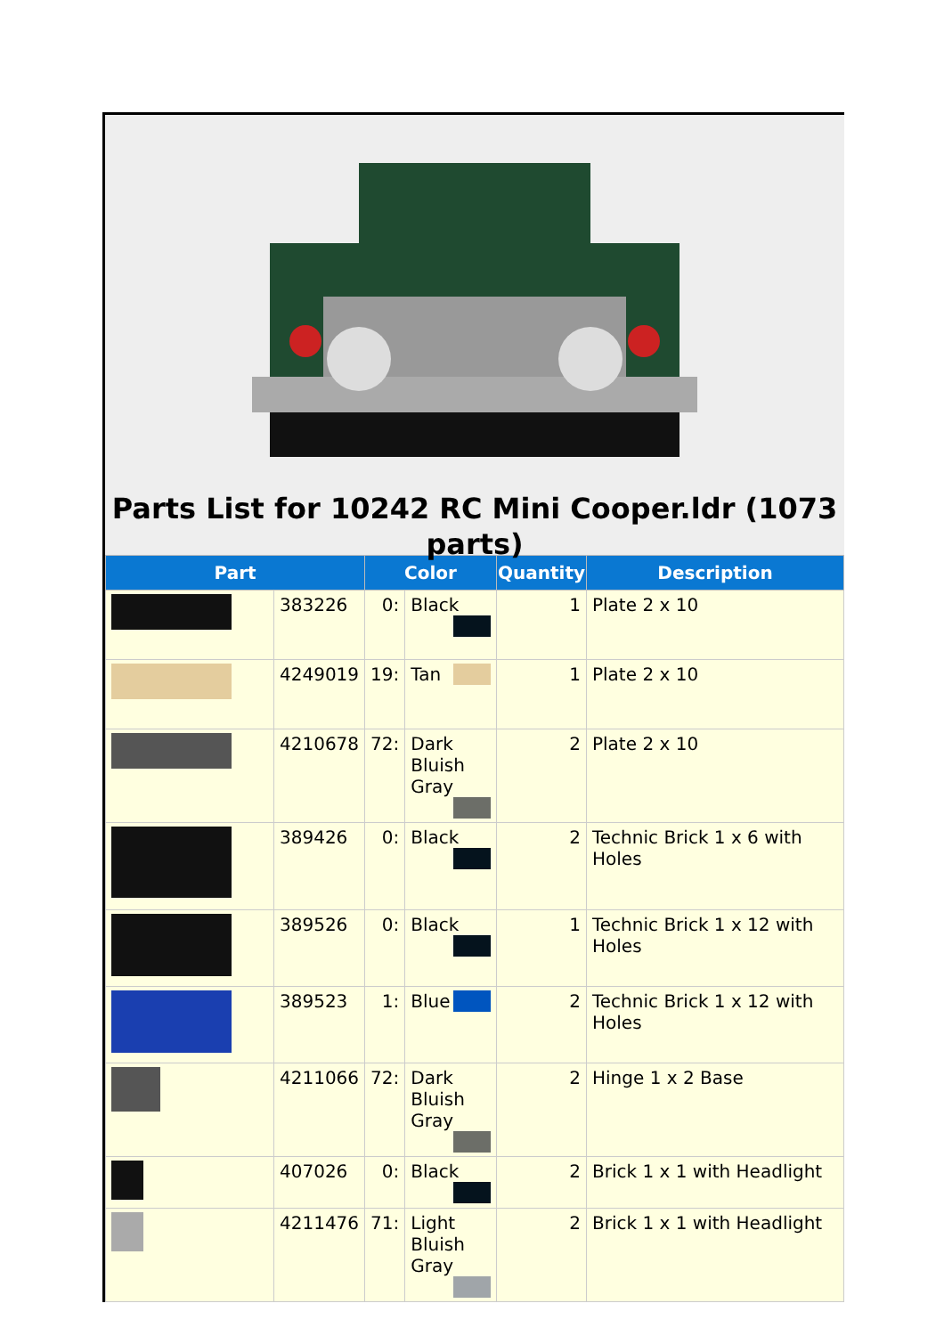Parts List for 10242 RC Mini Cooper.ldr (1073 parts)
| Part | | Color | | Quantity | Description |
| --- | --- | --- | --- | --- | --- |
| | 383226 | 0: | Black | 1 | Plate 2 x 10 |
| | 4249019 | 19: | Tan | 1 | Plate 2 x 10 |
| | 4210678 | 72: | Dark Bluish Gray | 2 | Plate 2 x 10 |
| | 389426 | 0: | Black | 2 | Technic Brick 1 x 6 with Holes |
| | 389526 | 0: | Black | 1 | Technic Brick 1 x 12 with Holes |
| | 389523 | 1: | Blue | 2 | Technic Brick 1 x 12 with Holes |
| | 4211066 | 72: | Dark Bluish Gray | 2 | Hinge 1 x 2 Base |
| | 407026 | 0: | Black | 2 | Brick 1 x 1 with Headlight |
| | 4211476 | 71: | Light Bluish Gray | 2 | Brick 1 x 1 with Headlight |